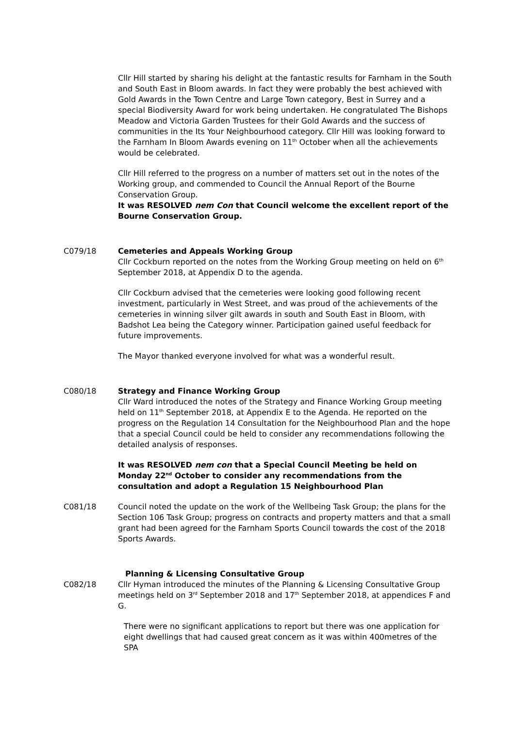Cllr Hill started by sharing his delight at the fantastic results for Farnham in the South and South East in Bloom awards. In fact they were probably the best achieved with Gold Awards in the Town Centre and Large Town category, Best in Surrey and a special Biodiversity Award for work being undertaken. He congratulated The Bishops Meadow and Victoria Garden Trustees for their Gold Awards and the success of communities in the Its Your Neighbourhood category. Cllr Hill was looking forward to the Farnham In Bloom Awards evening on 11<sup>th</sup> October when all the achievements would be celebrated.
Cllr Hill referred to the progress on a number of matters set out in the notes of the Working group, and commended to Council the Annual Report of the Bourne Conservation Group.
It was RESOLVED nem Con that Council welcome the excellent report of the Bourne Conservation Group.
C079/18 Cemeteries and Appeals Working Group
Cllr Cockburn reported on the notes from the Working Group meeting on held on 6<sup>th</sup> September 2018, at Appendix D to the agenda.
Cllr Cockburn advised that the cemeteries were looking good following recent investment, particularly in West Street, and was proud of the achievements of the cemeteries in winning silver gilt awards in south and South East in Bloom, with Badshot Lea being the Category winner. Participation gained useful feedback for future improvements.
The Mayor thanked everyone involved for what was a wonderful result.
C080/18 Strategy and Finance Working Group
Cllr Ward introduced the notes of the Strategy and Finance Working Group meeting held on 11<sup>th</sup> September 2018, at Appendix E to the Agenda. He reported on the progress on the Regulation 14 Consultation for the Neighbourhood Plan and the hope that a special Council could be held to consider any recommendations following the detailed analysis of responses.
It was RESOLVED nem con that a Special Council Meeting be held on Monday 22<sup>nd</sup> October to consider any recommendations from the consultation and adopt a Regulation 15 Neighbourhood Plan
C081/18 Council noted the update on the work of the Wellbeing Task Group; the plans for the Section 106 Task Group; progress on contracts and property matters and that a small grant had been agreed for the Farnham Sports Council towards the cost of the 2018 Sports Awards.
Planning & Licensing Consultative Group
C082/18 Cllr Hyman introduced the minutes of the Planning & Licensing Consultative Group meetings held on 3<sup>rd</sup> September 2018 and 17<sup>th</sup> September 2018, at appendices F and G.
There were no significant applications to report but there was one application for eight dwellings that had caused great concern as it was within 400metres of the SPA